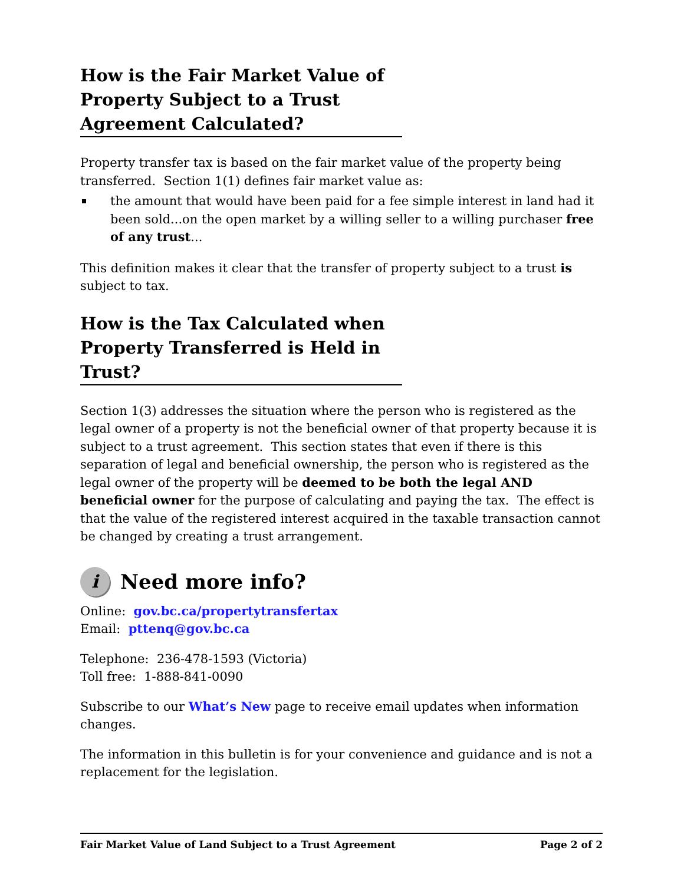How is the Fair Market Value of Property Subject to a Trust Agreement Calculated?
Property transfer tax is based on the fair market value of the property being transferred. Section 1(1) defines fair market value as:
the amount that would have been paid for a fee simple interest in land had it been sold...on the open market by a willing seller to a willing purchaser free of any trust...
This definition makes it clear that the transfer of property subject to a trust is subject to tax.
How is the Tax Calculated when Property Transferred is Held in Trust?
Section 1(3) addresses the situation where the person who is registered as the legal owner of a property is not the beneficial owner of that property because it is subject to a trust agreement. This section states that even if there is this separation of legal and beneficial ownership, the person who is registered as the legal owner of the property will be deemed to be both the legal AND beneficial owner for the purpose of calculating and paying the tax. The effect is that the value of the registered interest acquired in the taxable transaction cannot be changed by creating a trust arrangement.
i
Need more info?
Online: gov.bc.ca/propertytransfertax
Email: pttenq@gov.bc.ca
Telephone: 236-478-1593 (Victoria)
Toll free: 1-888-841-0090
Subscribe to our What’s New page to receive email updates when information changes.
The information in this bulletin is for your convenience and guidance and is not a replacement for the legislation.
Fair Market Value of Land Subject to a Trust Agreement Page 2 of 2